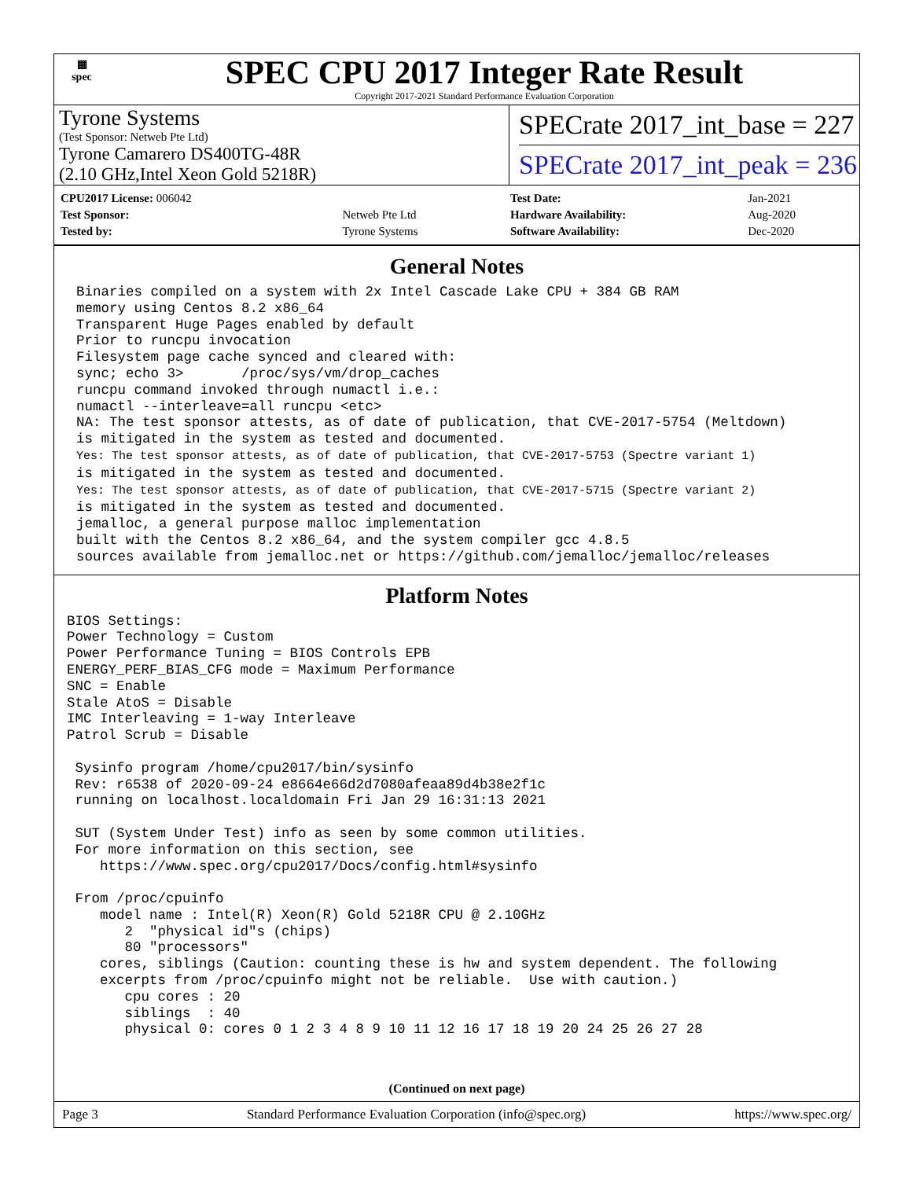▦
spec
SPEC CPU 2017 Integer Rate Result
Copyright 2017-2021 Standard Performance Evaluation Corporation
Tyrone Systems
(Test Sponsor: Netweb Pte Ltd)
Tyrone Camarero DS400TG-48R
(2.10 GHz,Intel Xeon Gold 5218R)
SPECrate 2017_int_base = 227
SPECrate 2017_int_peak = 236
| CPU2017 License: 006042 | |
| Test Sponsor: | Netweb Pte Ltd |
| Tested by: | Tyrone Systems |
| Test Date: | Jan-2021 |
| Hardware Availability: | Aug-2020 |
| Software Availability: | Dec-2020 |
General Notes
Binaries compiled on a system with 2x Intel Cascade Lake CPU + 384 GB RAM
memory using Centos 8.2 x86_64
Transparent Huge Pages enabled by default
Prior to runcpu invocation
Filesystem page cache synced and cleared with:
sync; echo 3>       /proc/sys/vm/drop_caches
runcpu command invoked through numactl i.e.:
numactl --interleave=all runcpu <etc>
NA: The test sponsor attests, as of date of publication, that CVE-2017-5754 (Meltdown)
is mitigated in the system as tested and documented.
Yes: The test sponsor attests, as of date of publication, that CVE-2017-5753 (Spectre variant 1)
is mitigated in the system as tested and documented.
Yes: The test sponsor attests, as of date of publication, that CVE-2017-5715 (Spectre variant 2)
is mitigated in the system as tested and documented.
jemalloc, a general purpose malloc implementation
built with the Centos 8.2 x86_64, and the system compiler gcc 4.8.5
sources available from jemalloc.net or https://github.com/jemalloc/jemalloc/releases
Platform Notes
BIOS Settings:
Power Technology = Custom
Power Performance Tuning = BIOS Controls EPB
ENERGY_PERF_BIAS_CFG mode = Maximum Performance
SNC = Enable
Stale AtoS = Disable
IMC Interleaving = 1-way Interleave
Patrol Scrub = Disable

 Sysinfo program /home/cpu2017/bin/sysinfo
 Rev: r6538 of 2020-09-24 e8664e66d2d7080afeaa89d4b38e2f1c
 running on localhost.localdomain Fri Jan 29 16:31:13 2021

 SUT (System Under Test) info as seen by some common utilities.
 For more information on this section, see
    https://www.spec.org/cpu2017/Docs/config.html#sysinfo

 From /proc/cpuinfo
    model name : Intel(R) Xeon(R) Gold 5218R CPU @ 2.10GHz
       2  "physical id"s (chips)
       80 "processors"
    cores, siblings (Caution: counting these is hw and system dependent. The following
    excerpts from /proc/cpuinfo might not be reliable.  Use with caution.)
       cpu cores : 20
       siblings  : 40
       physical 0: cores 0 1 2 3 4 8 9 10 11 12 16 17 18 19 20 24 25 26 27 28
(Continued on next page)
Page 3 Standard Performance Evaluation Corporation (info@spec.org) https://www.spec.org/